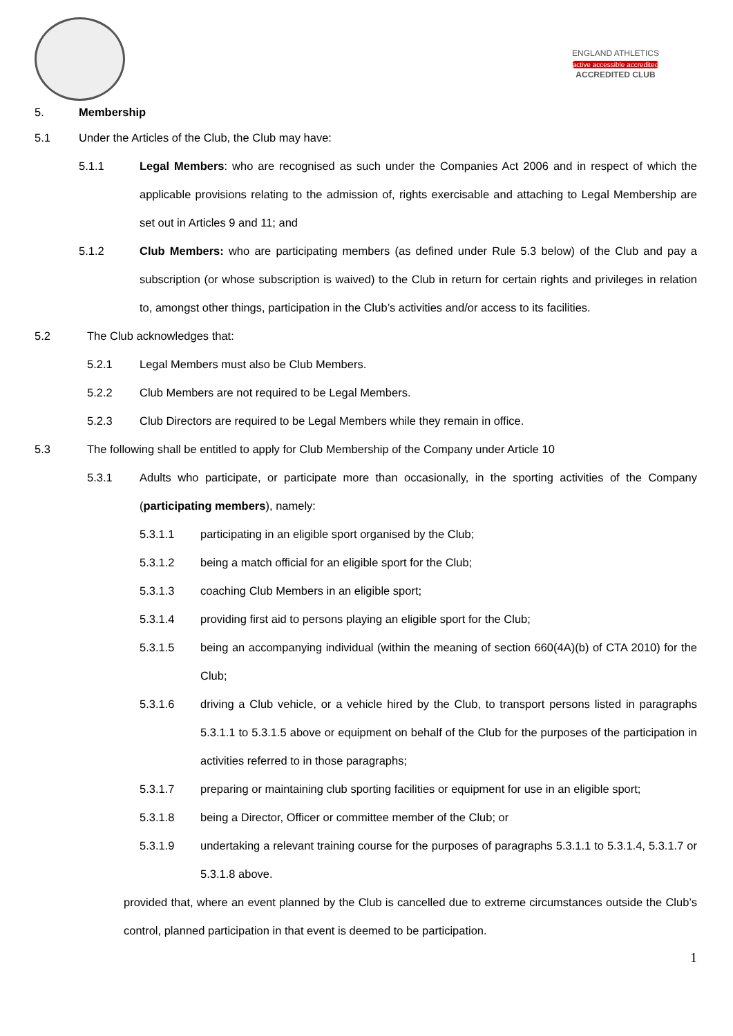ENGLAND ATHLETICS
active accessible accredited
ACCREDITED CLUB
5. Membership
5.1 Under the Articles of the Club, the Club may have:
5.1.1 Legal Members: who are recognised as such under the Companies Act 2006 and in respect of which the applicable provisions relating to the admission of, rights exercisable and attaching to Legal Membership are set out in Articles 9 and 11; and
5.1.2 Club Members: who are participating members (as defined under Rule 5.3 below) of the Club and pay a subscription (or whose subscription is waived) to the Club in return for certain rights and privileges in relation to, amongst other things, participation in the Club’s activities and/or access to its facilities.
5.2 The Club acknowledges that:
5.2.1 Legal Members must also be Club Members.
5.2.2 Club Members are not required to be Legal Members.
5.2.3 Club Directors are required to be Legal Members while they remain in office.
5.3 The following shall be entitled to apply for Club Membership of the Company under Article 10
5.3.1 Adults who participate, or participate more than occasionally, in the sporting activities of the Company (participating members), namely:
5.3.1.1 participating in an eligible sport organised by the Club;
5.3.1.2 being a match official for an eligible sport for the Club;
5.3.1.3 coaching Club Members in an eligible sport;
5.3.1.4 providing first aid to persons playing an eligible sport for the Club;
5.3.1.5 being an accompanying individual (within the meaning of section 660(4A)(b) of CTA 2010) for the Club;
5.3.1.6 driving a Club vehicle, or a vehicle hired by the Club, to transport persons listed in paragraphs 5.3.1.1 to 5.3.1.5 above or equipment on behalf of the Club for the purposes of the participation in activities referred to in those paragraphs;
5.3.1.7 preparing or maintaining club sporting facilities or equipment for use in an eligible sport;
5.3.1.8 being a Director, Officer or committee member of the Club; or
5.3.1.9 undertaking a relevant training course for the purposes of paragraphs 5.3.1.1 to 5.3.1.4, 5.3.1.7 or 5.3.1.8 above.
provided that, where an event planned by the Club is cancelled due to extreme circumstances outside the Club’s control, planned participation in that event is deemed to be participation.
1